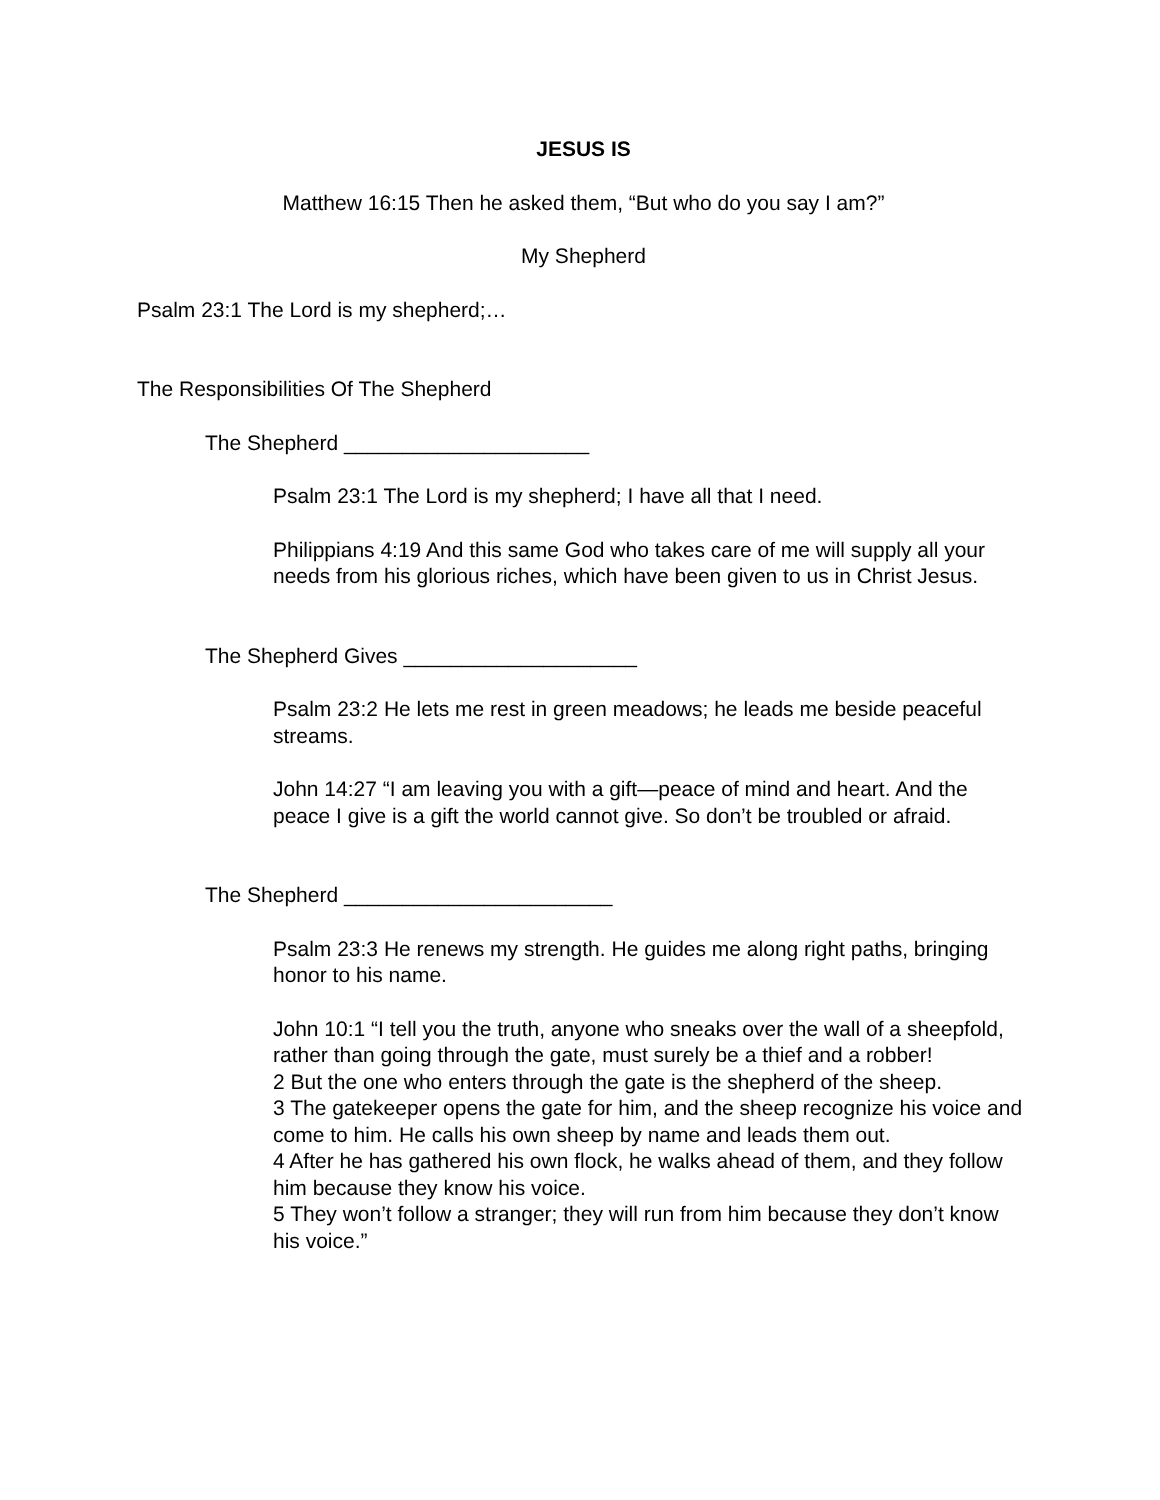JESUS IS
Matthew 16:15 Then he asked them, “But who do you say I am?”
My Shepherd
Psalm 23:1 The Lord is my shepherd;…
The Responsibilities Of The Shepherd
The Shepherd _____________________
Psalm 23:1 The Lord is my shepherd; I have all that I need.
Philippians 4:19 And this same God who takes care of me will supply all your needs from his glorious riches, which have been given to us in Christ Jesus.
The Shepherd Gives ____________________
Psalm 23:2 He lets me rest in green meadows; he leads me beside peaceful streams.
John 14:27 “I am leaving you with a gift—peace of mind and heart. And the peace I give is a gift the world cannot give. So don’t be troubled or afraid.
The Shepherd _______________________
Psalm 23:3 He renews my strength. He guides me along right paths, bringing honor to his name.
John 10:1 “I tell you the truth, anyone who sneaks over the wall of a sheepfold, rather than going through the gate, must surely be a thief and a robber!
2 But the one who enters through the gate is the shepherd of the sheep.
3 The gatekeeper opens the gate for him, and the sheep recognize his voice and come to him. He calls his own sheep by name and leads them out.
4 After he has gathered his own flock, he walks ahead of them, and they follow him because they know his voice.
5 They won’t follow a stranger; they will run from him because they don’t know his voice.”